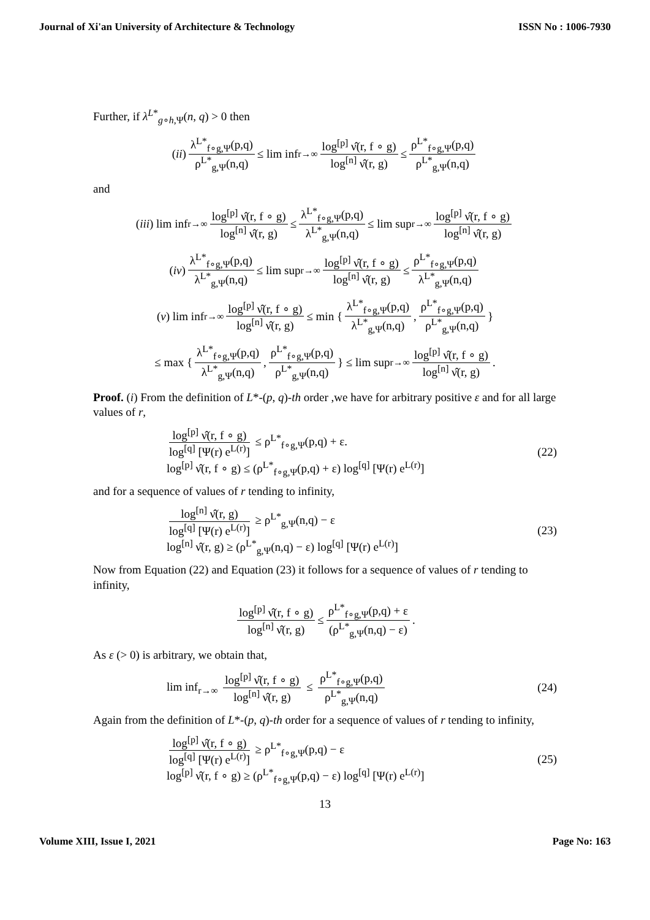Journal of Xi'an University of Architecture & Technology ISSN No : 1006-7930
Further, if λ<sup>L*</sup><sub>g∘h,Ψ</sub>(n, q) > 0 then
(ii) λ<sup>L*</sup><sub>f∘g,Ψ</sub>(p,q) ρ<sup>L*</sup><sub>g,Ψ</sub>(n,q) ≤ lim inf<sub>r→∞</sub> log<sup>[p]</sup> ν̂(r, f ∘ g) log<sup>[n]</sup> ν̂(r, g) ≤ ρ<sup>L*</sup><sub>f∘g,Ψ</sub>(p,q) ρ<sup>L*</sup><sub>g,Ψ</sub>(n,q)
and
(iii) lim inf<sub>r→∞</sub> log<sup>[p]</sup> ν̂(r, f ∘ g) log<sup>[n]</sup> ν̂(r, g) ≤ λ<sup>L*</sup><sub>f∘g,Ψ</sub>(p,q) λ<sup>L*</sup><sub>g,Ψ</sub>(n,q) ≤ lim sup<sub>r→∞</sub> log<sup>[p]</sup> ν̂(r, f ∘ g) log<sup>[n]</sup> ν̂(r, g)
(iv) λ<sup>L*</sup><sub>f∘g,Ψ</sub>(p,q) λ<sup>L*</sup><sub>g,Ψ</sub>(n,q) ≤ lim sup<sub>r→∞</sub> log<sup>[p]</sup> ν̂(r, f ∘ g) log<sup>[n]</sup> ν̂(r, g) ≤ ρ<sup>L*</sup><sub>f∘g,Ψ</sub>(p,q) λ<sup>L*</sup><sub>g,Ψ</sub>(n,q)
(v) lim inf<sub>r→∞</sub> log<sup>[p]</sup> ν̂(r, f ∘ g) log<sup>[n]</sup> ν̂(r, g) ≤ min { λ<sup>L*</sup><sub>f∘g,Ψ</sub>(p,q) λ<sup>L*</sup><sub>g,Ψ</sub>(n,q), ρ<sup>L*</sup><sub>f∘g,Ψ</sub>(p,q) ρ<sup>L*</sup><sub>g,Ψ</sub>(n,q) }
≤ max { λ<sup>L*</sup><sub>f∘g,Ψ</sub>(p,q) λ<sup>L*</sup><sub>g,Ψ</sub>(n,q), ρ<sup>L*</sup><sub>f∘g,Ψ</sub>(p,q) ρ<sup>L*</sup><sub>g,Ψ</sub>(n,q) } ≤ lim sup<sub>r→∞</sub> log<sup>[p]</sup> ν̂(r, f ∘ g) log<sup>[n]</sup> ν̂(r, g).
Proof. (i) From the definition of L*-(p, q)-th order ,we have for arbitrary positive ε and for all large values of r,
log<sup>[p]</sup> ν̂(r, f ∘ g) log<sup>[q]</sup> [Ψ(r) e<sup>L(r)</sup>] ≤ ρ<sup>L*</sup><sub>f∘g,Ψ</sub>(p,q) + ε.
log<sup>[p]</sup> ν̂(r, f ∘ g) ≤ (ρ<sup>L*</sup><sub>f∘g,Ψ</sub>(p,q) + ε) log<sup>[q]</sup> [Ψ(r) e<sup>L(r)</sup>] (22)
and for a sequence of values of r tending to infinity,
log<sup>[n]</sup> ν̂(r, g) log<sup>[q]</sup> [Ψ(r) e<sup>L(r)</sup>] ≥ ρ<sup>L*</sup><sub>g,Ψ</sub>(n,q) − ε
log<sup>[n]</sup> ν̂(r, g) ≥ (ρ<sup>L*</sup><sub>g,Ψ</sub>(n,q) − ε) log<sup>[q]</sup> [Ψ(r) e<sup>L(r)</sup>] (23)
Now from Equation (22) and Equation (23) it follows for a sequence of values of r tending to infinity,
log<sup>[p]</sup> ν̂(r, f ∘ g) log<sup>[n]</sup> ν̂(r, g) ≤ ρ<sup>L*</sup><sub>f∘g,Ψ</sub>(p,q) + ε (ρ<sup>L*</sup><sub>g,Ψ</sub>(n,q) − ε).
As ε (> 0) is arbitrary, we obtain that,
lim inf<sub>r→∞</sub> log<sup>[p]</sup> ν̂(r, f ∘ g) log<sup>[n]</sup> ν̂(r, g) ≤ ρ<sup>L*</sup><sub>f∘g,Ψ</sub>(p,q) ρ<sup>L*</sup><sub>g,Ψ</sub>(n,q) (24)
Again from the definition of L*-(p, q)-th order for a sequence of values of r tending to infinity,
log<sup>[p]</sup> ν̂(r, f ∘ g) log<sup>[q]</sup> [Ψ(r) e<sup>L(r)</sup>] ≥ ρ<sup>L*</sup><sub>f∘g,Ψ</sub>(p,q) − ε
log<sup>[p]</sup> ν̂(r, f ∘ g) ≥ (ρ<sup>L*</sup><sub>f∘g,Ψ</sub>(p,q) − ε) log<sup>[q]</sup> [Ψ(r) e<sup>L(r)</sup>] (25)
13
Volume XIII, Issue I, 2021 Page No: 163